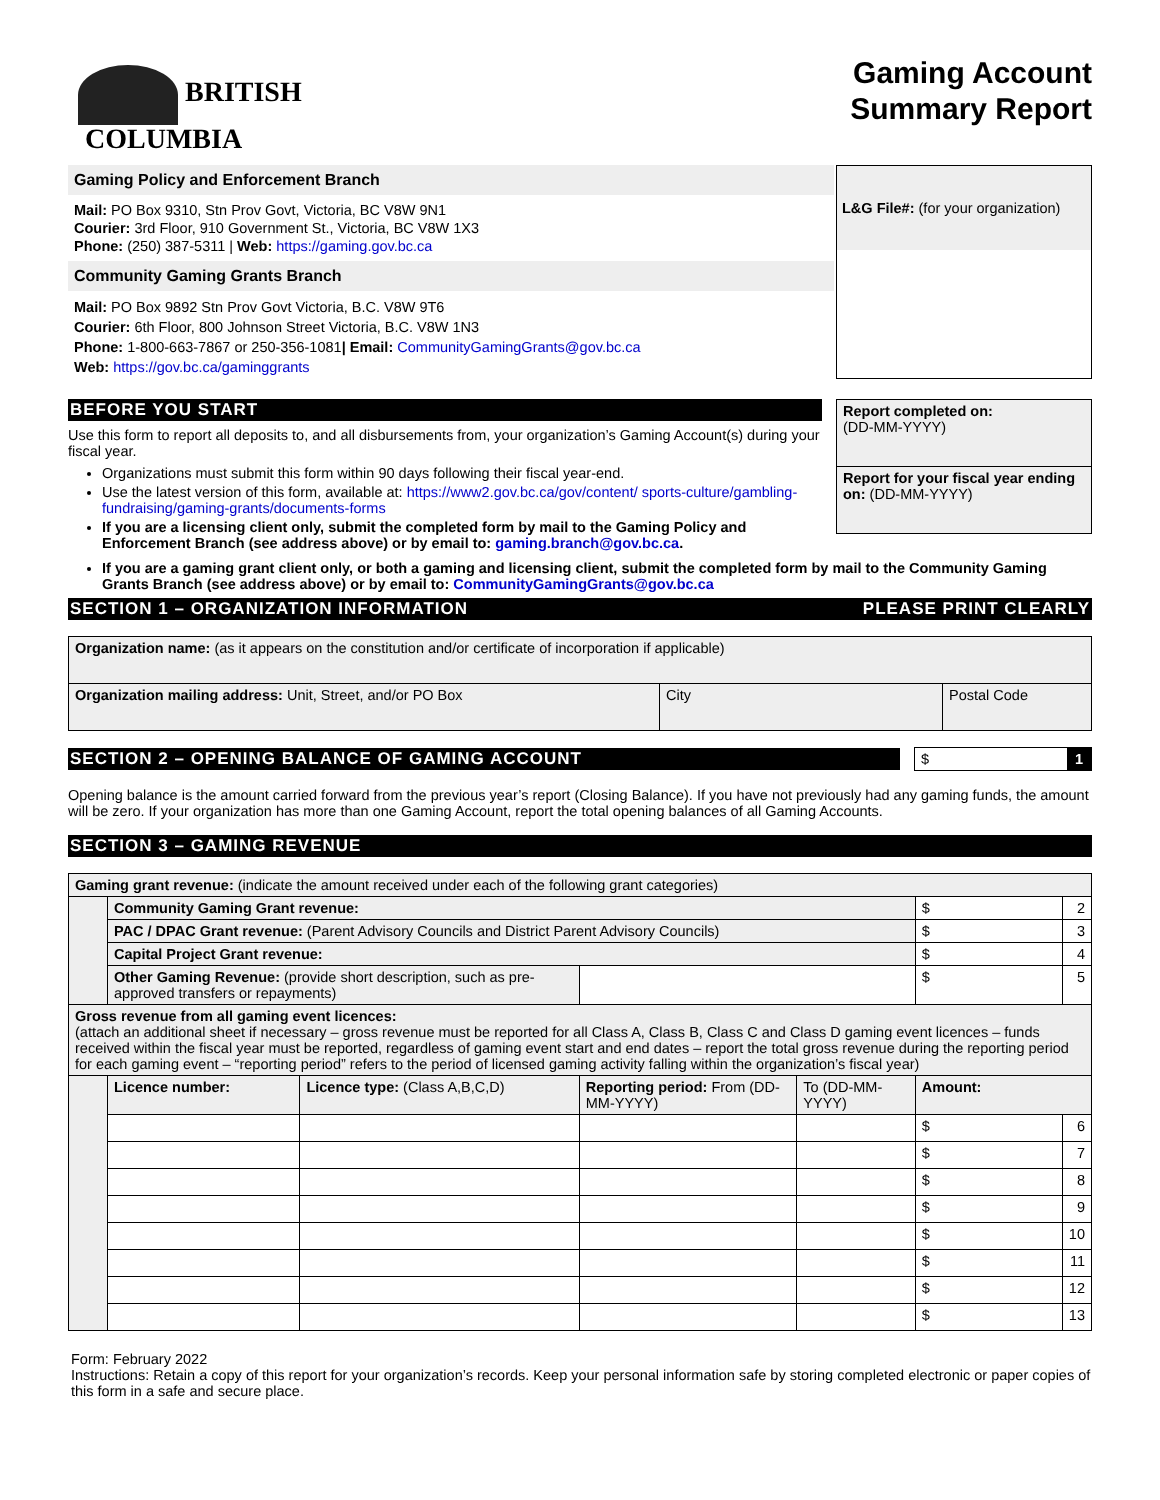BRITISH
COLUMBIA
Gaming Account
Summary Report
Gaming Policy and Enforcement Branch
Mail: PO Box 9310, Stn Prov Govt, Victoria, BC V8W 9N1
Courier: 3rd Floor, 910 Government St., Victoria, BC V8W 1X3
Phone: (250) 387-5311 | Web: https://gaming.gov.bc.ca
Community Gaming Grants Branch
Mail: PO Box 9892 Stn Prov Govt Victoria, B.C. V8W 9T6
Courier: 6th Floor, 800 Johnson Street Victoria, B.C. V8W 1N3
Phone: 1-800-663-7867 or 250-356-1081| Email: CommunityGamingGrants@gov.bc.ca
Web: https://gov.bc.ca/gaminggrants
L&G File#: (for your organization)
BEFORE YOU START
Use this form to report all deposits to, and all disbursements from, your organization’s Gaming Account(s) during your fiscal year.
Organizations must submit this form within 90 days following their fiscal year-end.
Use the latest version of this form, available at: https://www2.gov.bc.ca/gov/content/ sports-culture/gambling-fundraising/gaming-grants/documents-forms
If you are a licensing client only, submit the completed form by mail to the Gaming Policy and Enforcement Branch (see address above) or by email to: gaming.branch@gov.bc.ca.
| Report completed on: (DD-MM-YYYY) |
| Report for your fiscal year ending on: (DD-MM-YYYY) |
If you are a gaming grant client only, or both a gaming and licensing client, submit the completed form by mail to the Community Gaming Grants Branch (see address above) or by email to: CommunityGamingGrants@gov.bc.ca
SECTION 1 – ORGANIZATION INFORMATION PLEASE PRINT CLEARLY
| Organization name: (as it appears on the constitution and/or certificate of incorporation if applicable) | | |
| Organization mailing address: Unit, Street, and/or PO Box | City | Postal Code |
SECTION 2 – OPENING BALANCE OF GAMING ACCOUNT
$ 1
Opening balance is the amount carried forward from the previous year’s report (Closing Balance). If you have not previously had any gaming funds, the amount will be zero. If your organization has more than one Gaming Account, report the total opening balances of all Gaming Accounts.
SECTION 3 – GAMING REVENUE
| Gaming grant revenue: (indicate the amount received under each of the following grant categories) | | | | | | |
| | Community Gaming Grant revenue: | | | | $ | 2 |
| | PAC / DPAC Grant revenue: (Parent Advisory Councils and District Parent Advisory Councils) | | | | $ | 3 |
| | Capital Project Grant revenue: | | | | $ | 4 |
| | Other Gaming Revenue: (provide short description, such as pre-approved transfers or repayments) | | | | $ | 5 |
| Gross revenue from all gaming event licences: (attach an additional sheet if necessary – gross revenue must be reported for all Class A, Class B, Class C and Class D gaming event licences – funds received within the fiscal year must be reported, regardless of gaming event start and end dates – report the total gross revenue during the reporting period for each gaming event – “reporting period” refers to the period of licensed gaming activity falling within the organization’s fiscal year) | | | | | | |
| | Licence number: | Licence type: (Class A,B,C,D) | Reporting period: From (DD-MM-YYYY) | To (DD-MM-YYYY) | Amount: | |
| | | | | | $ | 6 |
| | | | | | $ | 7 |
| | | | | | $ | 8 |
| | | | | | $ | 9 |
| | | | | | $ | 10 |
| | | | | | $ | 11 |
| | | | | | $ | 12 |
| | | | | | $ | 13 |
Form: February 2022
Instructions: Retain a copy of this report for your organization’s records. Keep your personal information safe by storing completed electronic or paper copies of this form in a safe and secure place.